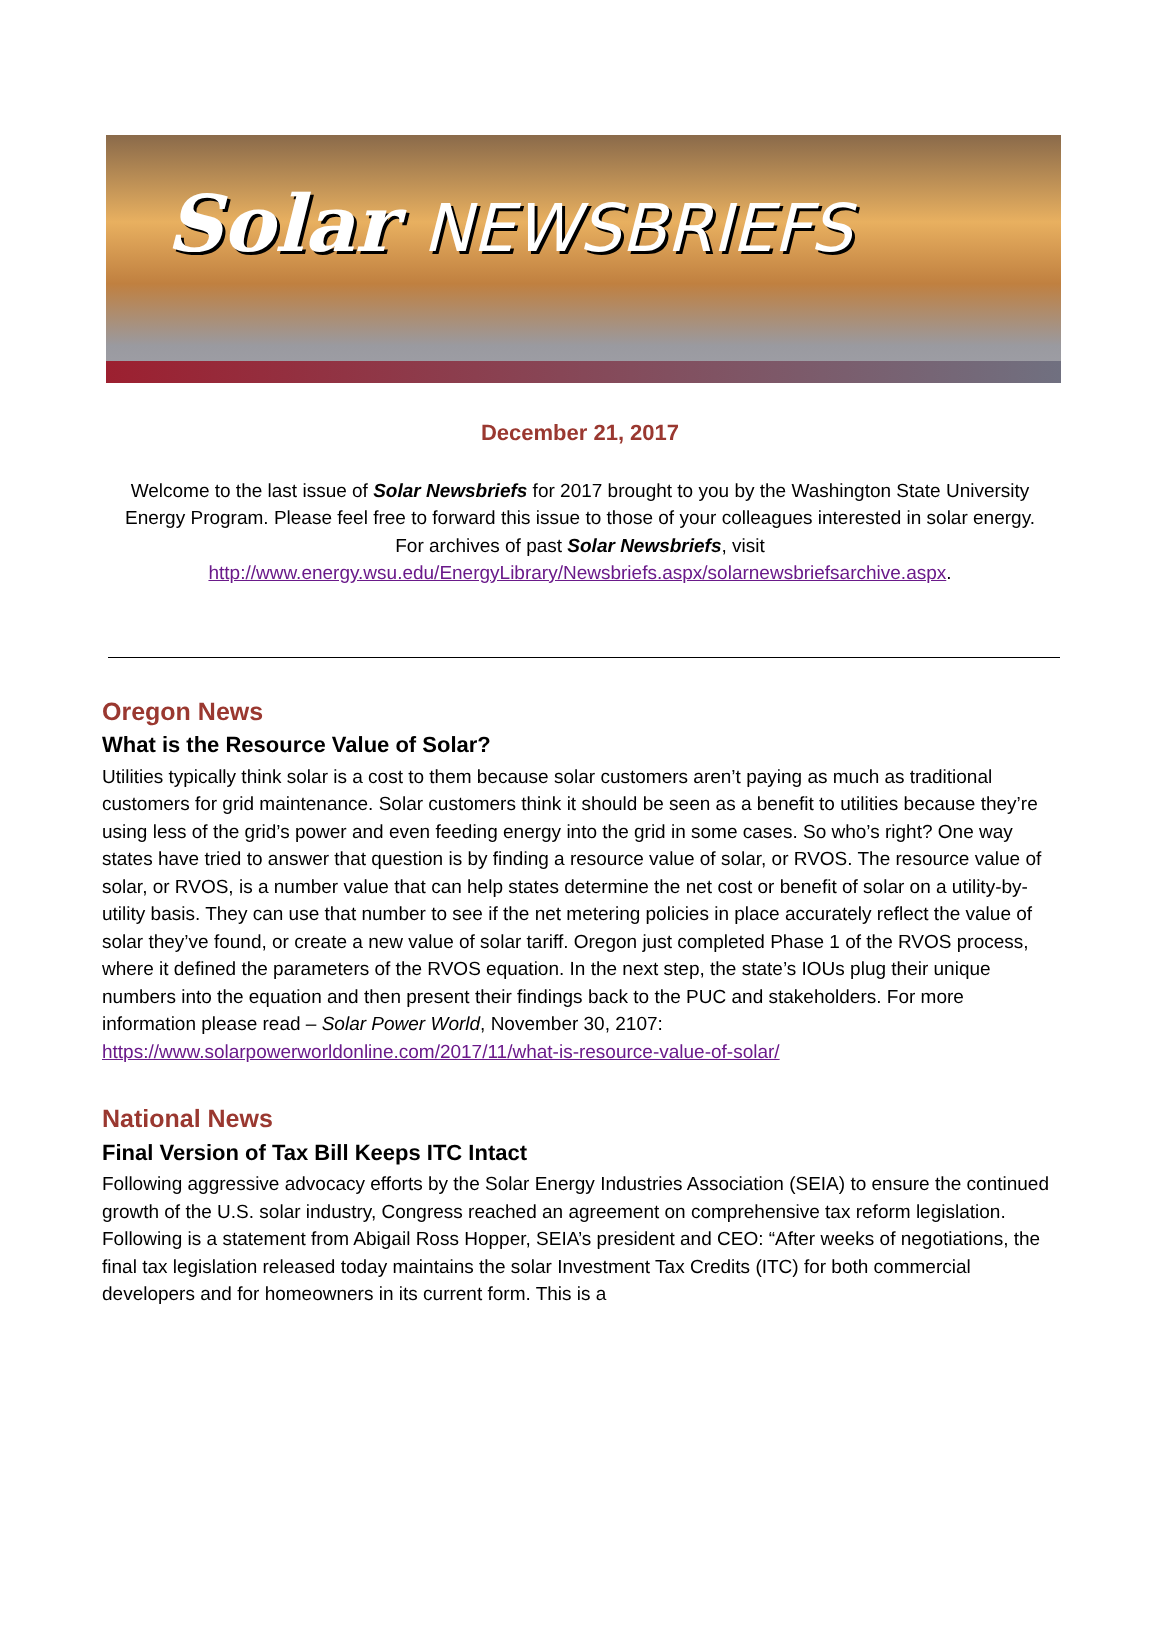Solar NEWSBRIEFS
December 21, 2017
Welcome to the last issue of Solar Newsbriefs for 2017 brought to you by the Washington State University Energy Program. Please feel free to forward this issue to those of your colleagues interested in solar energy. For archives of past Solar Newsbriefs, visit http://www.energy.wsu.edu/EnergyLibrary/Newsbriefs.aspx/solarnewsbriefsarchive.aspx.
Oregon News
What is the Resource Value of Solar?
Utilities typically think solar is a cost to them because solar customers aren’t paying as much as traditional customers for grid maintenance. Solar customers think it should be seen as a benefit to utilities because they’re using less of the grid’s power and even feeding energy into the grid in some cases. So who’s right? One way states have tried to answer that question is by finding a resource value of solar, or RVOS. The resource value of solar, or RVOS, is a number value that can help states determine the net cost or benefit of solar on a utility-by-utility basis. They can use that number to see if the net metering policies in place accurately reflect the value of solar they’ve found, or create a new value of solar tariff. Oregon just completed Phase 1 of the RVOS process, where it defined the parameters of the RVOS equation. In the next step, the state’s IOUs plug their unique numbers into the equation and then present their findings back to the PUC and stakeholders. For more information please read – Solar Power World, November 30, 2107: https://www.solarpowerworldonline.com/2017/11/what-is-resource-value-of-solar/
National News
Final Version of Tax Bill Keeps ITC Intact
Following aggressive advocacy efforts by the Solar Energy Industries Association (SEIA) to ensure the continued growth of the U.S. solar industry, Congress reached an agreement on comprehensive tax reform legislation. Following is a statement from Abigail Ross Hopper, SEIA’s president and CEO: “After weeks of negotiations, the final tax legislation released today maintains the solar Investment Tax Credits (ITC) for both commercial developers and for homeowners in its current form. This is a